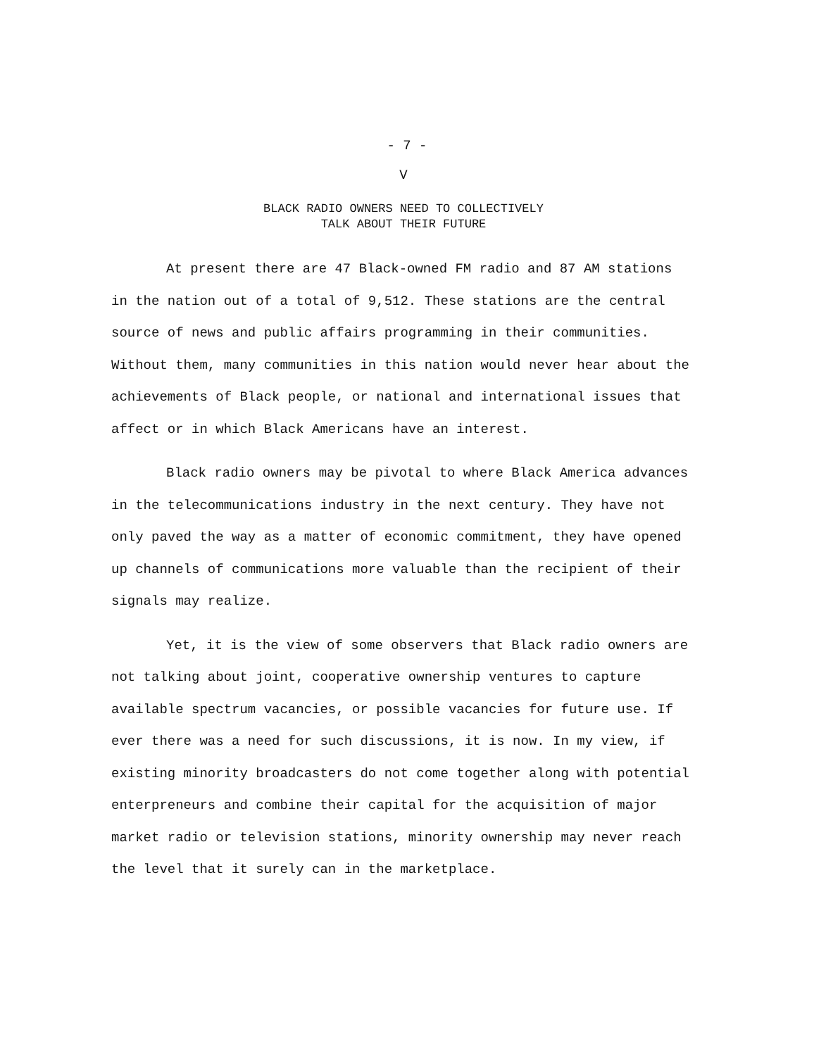- 7 -
V
BLACK RADIO OWNERS NEED TO COLLECTIVELY
TALK ABOUT THEIR FUTURE
At present there are 47 Black-owned FM radio and 87 AM stations in the nation out of a total of 9,512. These stations are the central source of news and public affairs programming in their communities. Without them, many communities in this nation would never hear about the achievements of Black people, or national and international issues that affect or in which Black Americans have an interest.
Black radio owners may be pivotal to where Black America advances in the telecommunications industry in the next century. They have not only paved the way as a matter of economic commitment, they have opened up channels of communications more valuable than the recipient of their signals may realize.
Yet, it is the view of some observers that Black radio owners are not talking about joint, cooperative ownership ventures to capture available spectrum vacancies, or possible vacancies for future use. If ever there was a need for such discussions, it is now. In my view, if existing minority broadcasters do not come together along with potential enterpreneurs and combine their capital for the acquisition of major market radio or television stations, minority ownership may never reach the level that it surely can in the marketplace.